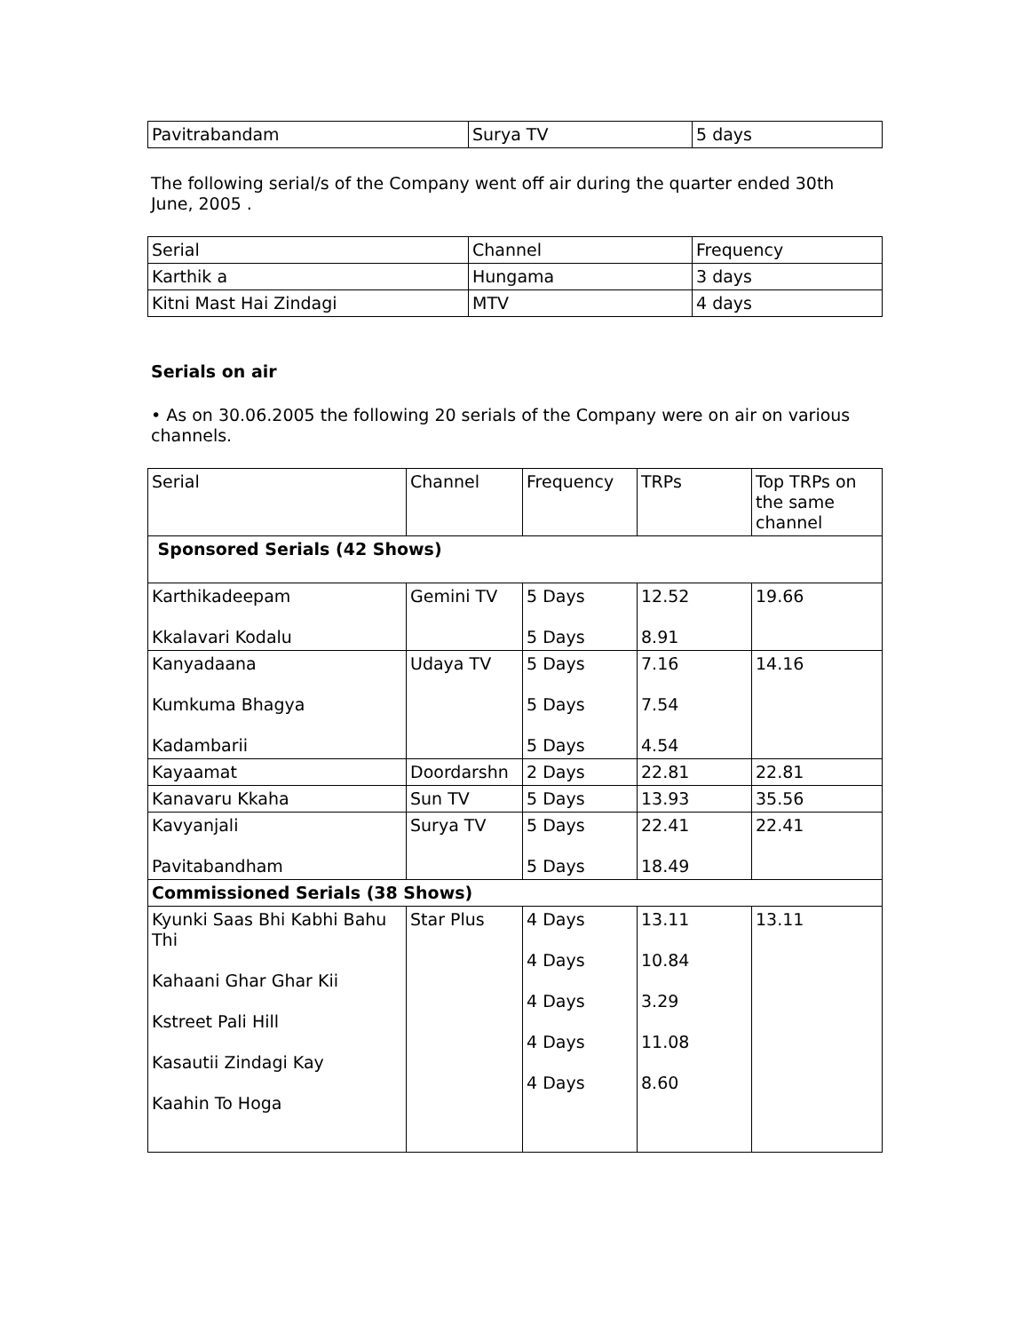| Pavitrabandam | Surya TV | 5 days |
The following serial/s of the Company went off air during the quarter ended 30th June, 2005 .
| Serial | Channel | Frequency |
| --- | --- | --- |
| Karthik a | Hungama | 3 days |
| Kitni Mast Hai Zindagi | MTV | 4 days |
Serials on air
• As on 30.06.2005 the following 20 serials of the Company were on air on various channels.
| Serial | Channel | Frequency | TRPs | Top TRPs on the same channel |
| --- | --- | --- | --- | --- |
| Sponsored Serials (42 Shows) | | | | |
| Karthikadeepam Kkalavari Kodalu | Gemini TV | 5 Days 5 Days | 12.52 8.91 | 19.66 |
| Kanyadaana Kumkuma Bhagya Kadambarii | Udaya TV | 5 Days 5 Days 5 Days | 7.16 7.54 4.54 | 14.16 |
| Kayaamat | Doordarshn | 2 Days | 22.81 | 22.81 |
| Kanavaru Kkaha | Sun TV | 5 Days | 13.93 | 35.56 |
| Kavyanjali Pavitabandham | Surya TV | 5 Days 5 Days | 22.41 18.49 | 22.41 |
| Commissioned Serials (38 Shows) | | | | |
| Kyunki Saas Bhi Kabhi Bahu Thi Kahaani Ghar Ghar Kii Kstreet Pali Hill Kasautii Zindagi Kay Kaahin To Hoga | Star Plus | 4 Days 4 Days 4 Days 4 Days 4 Days | 13.11 10.84 3.29 11.08 8.60 | 13.11 |